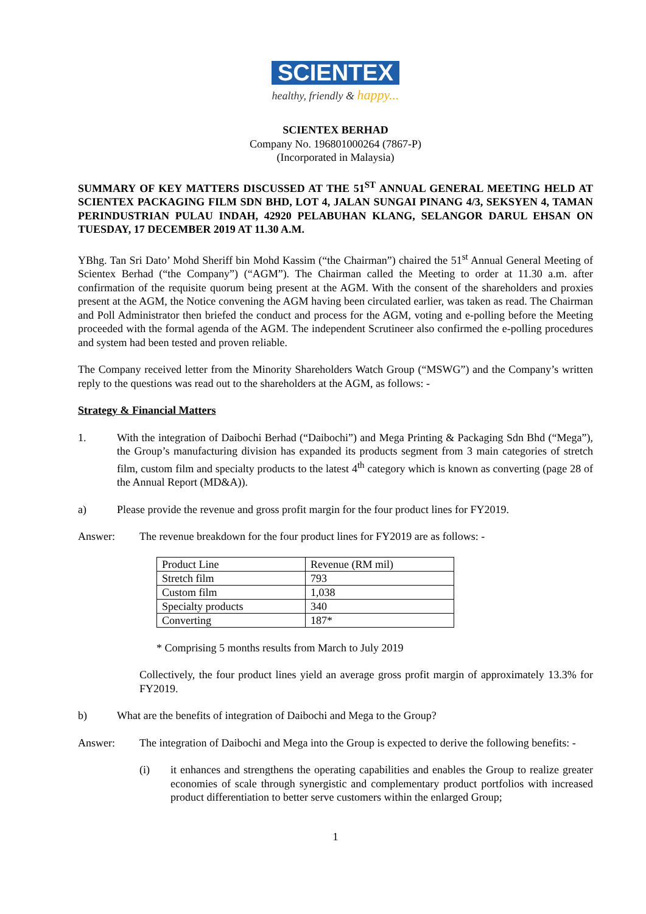SCIENTEX
healthy, friendly & happy...
SCIENTEX BERHAD
Company No. 196801000264 (7867-P)
(Incorporated in Malaysia)
SUMMARY OF KEY MATTERS DISCUSSED AT THE 51<sup>ST</sup> ANNUAL GENERAL MEETING HELD AT SCIENTEX PACKAGING FILM SDN BHD, LOT 4, JALAN SUNGAI PINANG 4/3, SEKSYEN 4, TAMAN PERINDUSTRIAN PULAU INDAH, 42920 PELABUHAN KLANG, SELANGOR DARUL EHSAN ON TUESDAY, 17 DECEMBER 2019 AT 11.30 A.M.
YBhg. Tan Sri Dato’ Mohd Sheriff bin Mohd Kassim (“the Chairman”) chaired the 51<sup>st</sup> Annual General Meeting of Scientex Berhad (“the Company”) (“AGM”). The Chairman called the Meeting to order at 11.30 a.m. after confirmation of the requisite quorum being present at the AGM. With the consent of the shareholders and proxies present at the AGM, the Notice convening the AGM having been circulated earlier, was taken as read. The Chairman and Poll Administrator then briefed the conduct and process for the AGM, voting and e-polling before the Meeting proceeded with the formal agenda of the AGM. The independent Scrutineer also confirmed the e-polling procedures and system had been tested and proven reliable.
The Company received letter from the Minority Shareholders Watch Group (“MSWG”) and the Company’s written reply to the questions was read out to the shareholders at the AGM, as follows: -
Strategy & Financial Matters
1. With the integration of Daibochi Berhad (“Daibochi”) and Mega Printing & Packaging Sdn Bhd (“Mega”), the Group’s manufacturing division has expanded its products segment from 3 main categories of stretch film, custom film and specialty products to the latest 4<sup>th</sup> category which is known as converting (page 28 of the Annual Report (MD&A)).
a) Please provide the revenue and gross profit margin for the four product lines for FY2019.
Answer: The revenue breakdown for the four product lines for FY2019 are as follows: -
| Product Line | Revenue (RM mil) |
| Stretch film | 793 |
| Custom film | 1,038 |
| Specialty products | 340 |
| Converting | 187* |
* Comprising 5 months results from March to July 2019
Collectively, the four product lines yield an average gross profit margin of approximately 13.3% for FY2019.
b) What are the benefits of integration of Daibochi and Mega to the Group?
Answer: The integration of Daibochi and Mega into the Group is expected to derive the following benefits: -
(i) it enhances and strengthens the operating capabilities and enables the Group to realize greater economies of scale through synergistic and complementary product portfolios with increased product differentiation to better serve customers within the enlarged Group;
1